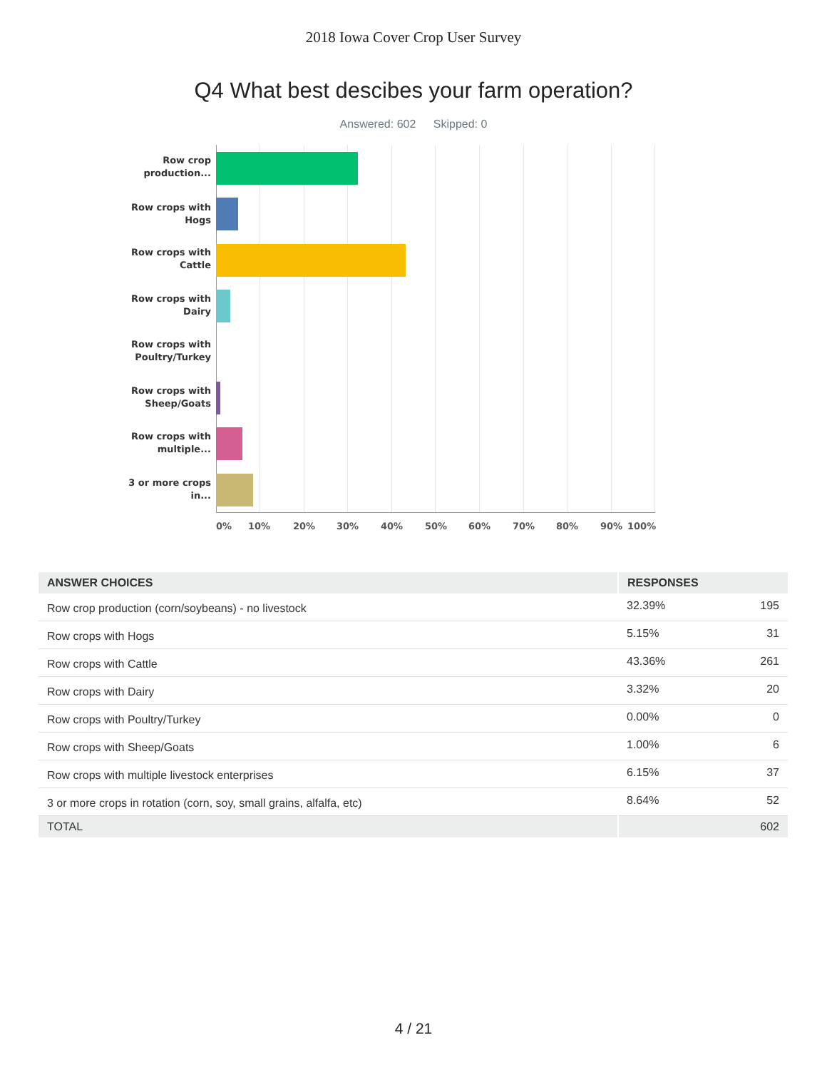2018 Iowa Cover Crop User Survey
Q4 What best descibes your farm operation?
Answered: 602 Skipped: 0
Row crop production...
Row crops with Hogs
Row crops with Cattle
Row crops with Dairy
Row crops with Poultry/Turkey
Row crops with Sheep/Goats
Row crops with multiple...
3 or more crops in...
0% 10% 20% 30% 40% 50% 60% 70% 80% 90% 100%
| ANSWER CHOICES | RESPONSES | |
| --- | --- | --- |
| Row crop production (corn/soybeans) - no livestock | 32.39% | 195 |
| Row crops with Hogs | 5.15% | 31 |
| Row crops with Cattle | 43.36% | 261 |
| Row crops with Dairy | 3.32% | 20 |
| Row crops with Poultry/Turkey | 0.00% | 0 |
| Row crops with Sheep/Goats | 1.00% | 6 |
| Row crops with multiple livestock enterprises | 6.15% | 37 |
| 3 or more crops in rotation (corn, soy, small grains, alfalfa, etc) | 8.64% | 52 |
| TOTAL | | 602 |
4 / 21